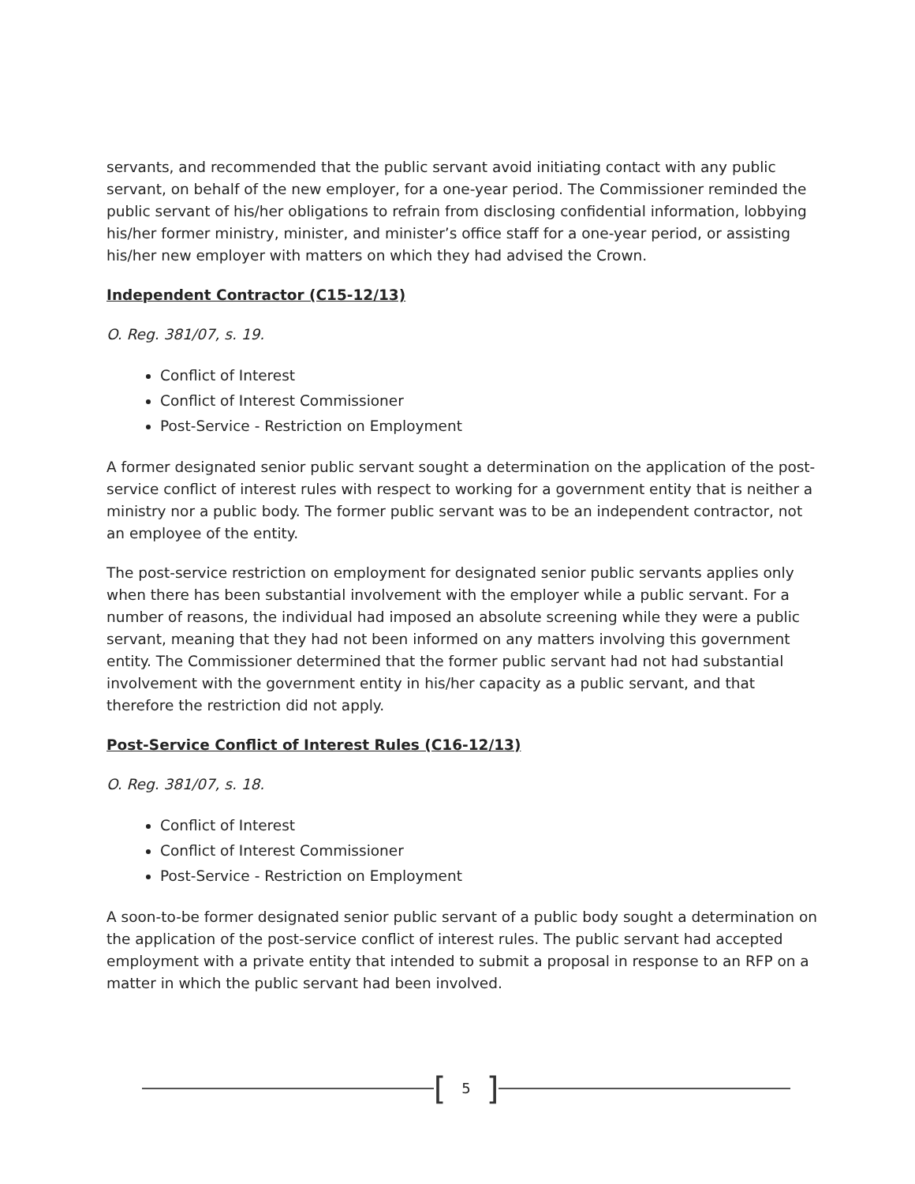servants, and recommended that the public servant avoid initiating contact with any public servant, on behalf of the new employer, for a one-year period. The Commissioner reminded the public servant of his/her obligations to refrain from disclosing confidential information, lobbying his/her former ministry, minister, and minister’s office staff for a one-year period, or assisting his/her new employer with matters on which they had advised the Crown.
Independent Contractor (C15-12/13)
O. Reg. 381/07, s. 19.
Conflict of Interest
Conflict of Interest Commissioner
Post-Service - Restriction on Employment
A former designated senior public servant sought a determination on the application of the post-service conflict of interest rules with respect to working for a government entity that is neither a ministry nor a public body. The former public servant was to be an independent contractor, not an employee of the entity.
The post-service restriction on employment for designated senior public servants applies only when there has been substantial involvement with the employer while a public servant. For a number of reasons, the individual had imposed an absolute screening while they were a public servant, meaning that they had not been informed on any matters involving this government entity. The Commissioner determined that the former public servant had not had substantial involvement with the government entity in his/her capacity as a public servant, and that therefore the restriction did not apply.
Post-Service Conflict of Interest Rules (C16-12/13)
O. Reg. 381/07, s. 18.
Conflict of Interest
Conflict of Interest Commissioner
Post-Service - Restriction on Employment
A soon-to-be former designated senior public servant of a public body sought a determination on the application of the post-service conflict of interest rules. The public servant had accepted employment with a private entity that intended to submit a proposal in response to an RFP on a matter in which the public servant had been involved.
[5]